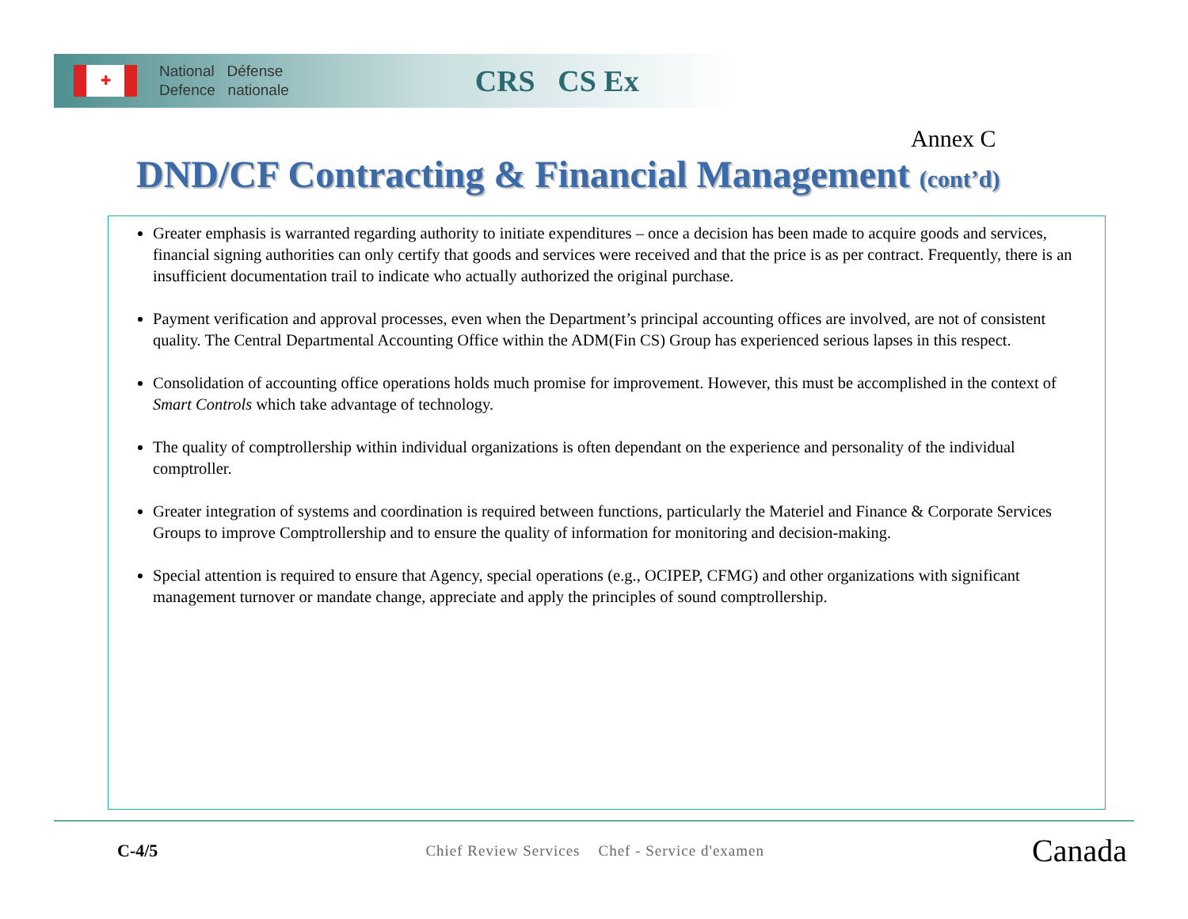✚
National Défense
Defence nationale
CRS CS Ex
Annex C
DND/CF Contracting & Financial Management (cont’d)
Greater emphasis is warranted regarding authority to initiate expenditures – once a decision has been made to acquire goods and services, financial signing authorities can only certify that goods and services were received and that the price is as per contract. Frequently, there is an insufficient documentation trail to indicate who actually authorized the original purchase.
Payment verification and approval processes, even when the Department’s principal accounting offices are involved, are not of consistent quality. The Central Departmental Accounting Office within the ADM(Fin CS) Group has experienced serious lapses in this respect.
Consolidation of accounting office operations holds much promise for improvement. However, this must be accomplished in the context of Smart Controls which take advantage of technology.
The quality of comptrollership within individual organizations is often dependant on the experience and personality of the individual comptroller.
Greater integration of systems and coordination is required between functions, particularly the Materiel and Finance & Corporate Services Groups to improve Comptrollership and to ensure the quality of information for monitoring and decision-making.
Special attention is required to ensure that Agency, special operations (e.g., OCIPEP, CFMG) and other organizations with significant management turnover or mandate change, appreciate and apply the principles of sound comptrollership.
C-4/5 Chief Review Services Chef - Service d'examen Canada